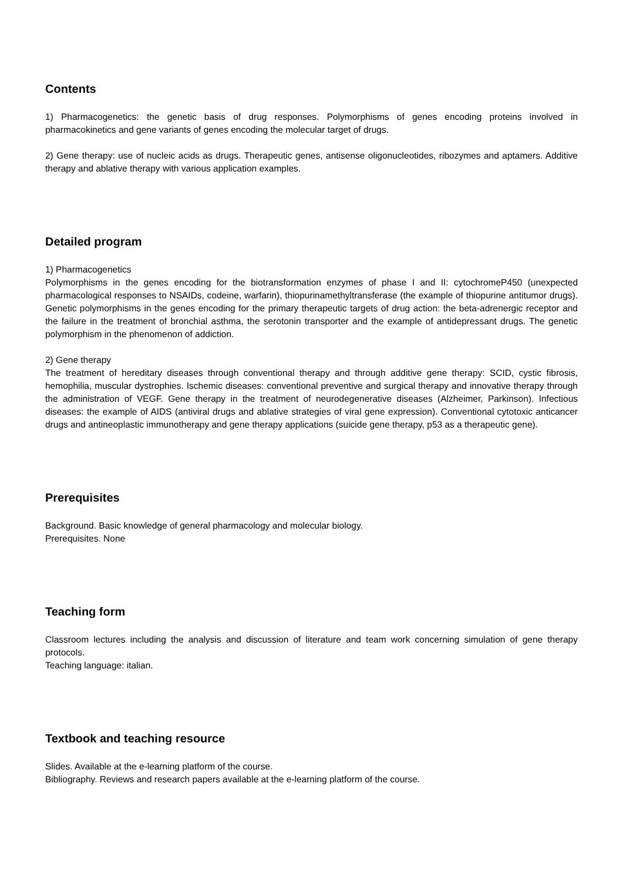Contents
1) Pharmacogenetics: the genetic basis of drug responses. Polymorphisms of genes encoding proteins involved in pharmacokinetics and gene variants of genes encoding the molecular target of drugs.
2) Gene therapy: use of nucleic acids as drugs. Therapeutic genes, antisense oligonucleotides, ribozymes and aptamers. Additive therapy and ablative therapy with various application examples.
Detailed program
1) Pharmacogenetics
Polymorphisms in the genes encoding for the biotransformation enzymes of phase I and II: cytochromeP450 (unexpected pharmacological responses to NSAIDs, codeine, warfarin), thiopurinamethyltransferase (the example of thiopurine antitumor drugs). Genetic polymorphisms in the genes encoding for the primary therapeutic targets of drug action: the beta-adrenergic receptor and the failure in the treatment of bronchial asthma, the serotonin transporter and the example of antidepressant drugs. The genetic polymorphism in the phenomenon of addiction.
2) Gene therapy
The treatment of hereditary diseases through conventional therapy and through additive gene therapy: SCID, cystic fibrosis, hemophilia, muscular dystrophies. Ischemic diseases: conventional preventive and surgical therapy and innovative therapy through the administration of VEGF. Gene therapy in the treatment of neurodegenerative diseases (Alzheimer, Parkinson). Infectious diseases: the example of AIDS (antiviral drugs and ablative strategies of viral gene expression). Conventional cytotoxic anticancer drugs and antineoplastic immunotherapy and gene therapy applications (suicide gene therapy, p53 as a therapeutic gene).
Prerequisites
Background. Basic knowledge of general pharmacology and molecular biology.
Prerequisites. None
Teaching form
Classroom lectures including the analysis and discussion of literature and team work concerning simulation of gene therapy protocols.
Teaching language: italian.
Textbook and teaching resource
Slides. Available at the e-learning platform of the course.
Bibliography. Reviews and research papers available at the e-learning platform of the course.